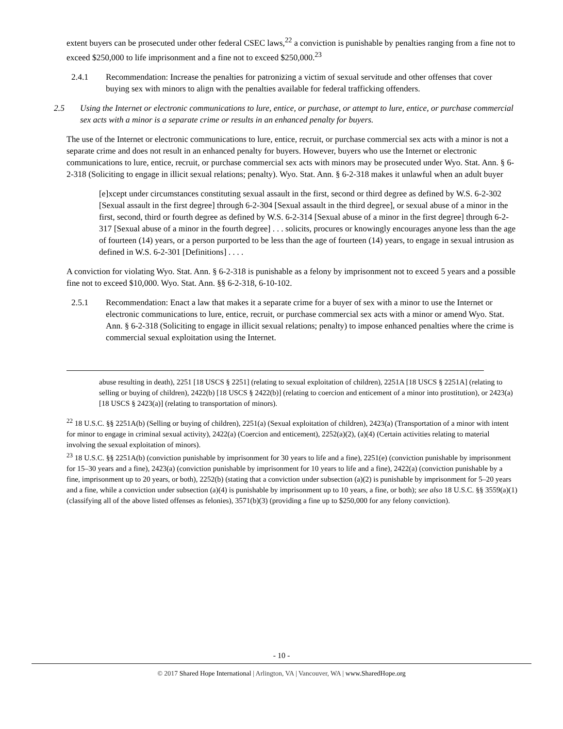extent buyers can be prosecuted under other federal CSEC laws,<sup>22</sup> a conviction is punishable by penalties ranging from a fine not to exceed $250,000 to life imprisonment and a fine not to exceed $250,000.<sup>23</sup>
2.4.1 Recommendation: Increase the penalties for patronizing a victim of sexual servitude and other offenses that cover buying sex with minors to align with the penalties available for federal trafficking offenders.
2.5 Using the Internet or electronic communications to lure, entice, or purchase, or attempt to lure, entice, or purchase commercial sex acts with a minor is a separate crime or results in an enhanced penalty for buyers.
The use of the Internet or electronic communications to lure, entice, recruit, or purchase commercial sex acts with a minor is not a separate crime and does not result in an enhanced penalty for buyers. However, buyers who use the Internet or electronic communications to lure, entice, recruit, or purchase commercial sex acts with minors may be prosecuted under Wyo. Stat. Ann. § 6-2-318 (Soliciting to engage in illicit sexual relations; penalty). Wyo. Stat. Ann. § 6-2-318 makes it unlawful when an adult buyer
[e]xcept under circumstances constituting sexual assault in the first, second or third degree as defined by W.S. 6-2-302 [Sexual assault in the first degree] through 6-2-304 [Sexual assault in the third degree], or sexual abuse of a minor in the first, second, third or fourth degree as defined by W.S. 6-2-314 [Sexual abuse of a minor in the first degree] through 6-2-317 [Sexual abuse of a minor in the fourth degree] . . . solicits, procures or knowingly encourages anyone less than the age of fourteen (14) years, or a person purported to be less than the age of fourteen (14) years, to engage in sexual intrusion as defined in W.S. 6-2-301 [Definitions] . . . .
A conviction for violating Wyo. Stat. Ann. § 6-2-318 is punishable as a felony by imprisonment not to exceed 5 years and a possible fine not to exceed $10,000. Wyo. Stat. Ann. §§ 6-2-318, 6-10-102.
2.5.1 Recommendation: Enact a law that makes it a separate crime for a buyer of sex with a minor to use the Internet or electronic communications to lure, entice, recruit, or purchase commercial sex acts with a minor or amend Wyo. Stat. Ann. § 6-2-318 (Soliciting to engage in illicit sexual relations; penalty) to impose enhanced penalties where the crime is commercial sexual exploitation using the Internet.
abuse resulting in death), 2251 [18 USCS § 2251] (relating to sexual exploitation of children), 2251A [18 USCS § 2251A] (relating to selling or buying of children), 2422(b) [18 USCS § 2422(b)] (relating to coercion and enticement of a minor into prostitution), or 2423(a) [18 USCS § 2423(a)] (relating to transportation of minors).
<sup>22</sup> 18 U.S.C. §§ 2251A(b) (Selling or buying of children), 2251(a) (Sexual exploitation of children), 2423(a) (Transportation of a minor with intent for minor to engage in criminal sexual activity), 2422(a) (Coercion and enticement), 2252(a)(2), (a)(4) (Certain activities relating to material involving the sexual exploitation of minors).
<sup>23</sup> 18 U.S.C. §§ 2251A(b) (conviction punishable by imprisonment for 30 years to life and a fine), 2251(e) (conviction punishable by imprisonment for 15–30 years and a fine), 2423(a) (conviction punishable by imprisonment for 10 years to life and a fine), 2422(a) (conviction punishable by a fine, imprisonment up to 20 years, or both), 2252(b) (stating that a conviction under subsection (a)(2) is punishable by imprisonment for 5–20 years and a fine, while a conviction under subsection (a)(4) is punishable by imprisonment up to 10 years, a fine, or both); see also 18 U.S.C. §§ 3559(a)(1) (classifying all of the above listed offenses as felonies), 3571(b)(3) (providing a fine up to $250,000 for any felony conviction).
- 10 -
© 2017 Shared Hope International | Arlington, VA | Vancouver, WA | www.SharedHope.org